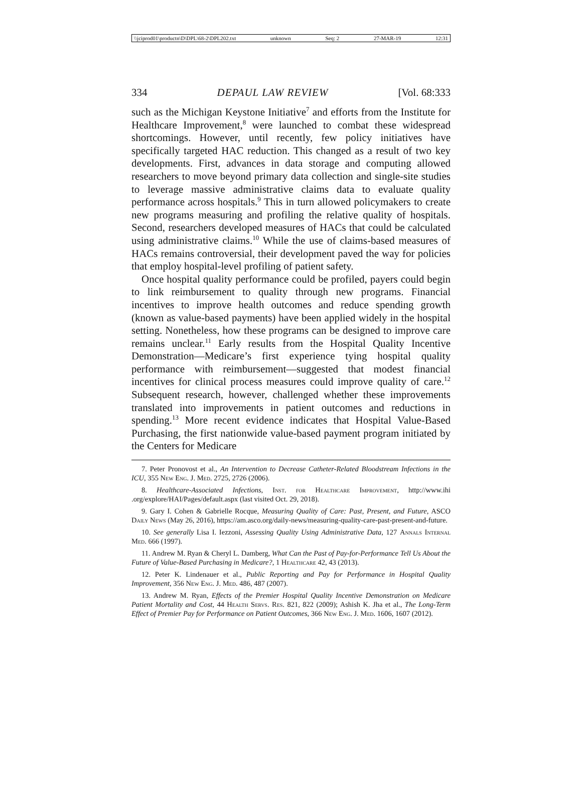\\jciprod01\productn\D\DPL\68-2\DPL202.txt unknown Seq: 2 27-MAR-19 12:31
334 DEPAUL LAW REVIEW [Vol. 68:333
such as the Michigan Keystone Initiative<sup>7</sup> and efforts from the Institute for Healthcare Improvement,<sup>8</sup> were launched to combat these widespread shortcomings. However, until recently, few policy initiatives have specifically targeted HAC reduction. This changed as a result of two key developments. First, advances in data storage and computing allowed researchers to move beyond primary data collection and single-site studies to leverage massive administrative claims data to evaluate quality performance across hospitals.<sup>9</sup> This in turn allowed policymakers to create new programs measuring and profiling the relative quality of hospitals. Second, researchers developed measures of HACs that could be calculated using administrative claims.<sup>10</sup> While the use of claims-based measures of HACs remains controversial, their development paved the way for policies that employ hospital-level profiling of patient safety.
Once hospital quality performance could be profiled, payers could begin to link reimbursement to quality through new programs. Financial incentives to improve health outcomes and reduce spending growth (known as value-based payments) have been applied widely in the hospital setting. Nonetheless, how these programs can be designed to improve care remains unclear.<sup>11</sup> Early results from the Hospital Quality Incentive Demonstration—Medicare’s first experience tying hospital quality performance with reimbursement—suggested that modest financial incentives for clinical process measures could improve quality of care.<sup>12</sup> Subsequent research, however, challenged whether these improvements translated into improvements in patient outcomes and reductions in spending.<sup>13</sup> More recent evidence indicates that Hospital Value-Based Purchasing, the first nationwide value-based payment program initiated by the Centers for Medicare
7. Peter Pronovost et al., An Intervention to Decrease Catheter-Related Bloodstream Infections in the ICU, 355 New Eng. J. Med. 2725, 2726 (2006).
8. Healthcare-Associated Infections, Inst. for Healthcare Improvement, http://www.ihi .org/explore/HAI/Pages/default.aspx (last visited Oct. 29, 2018).
9. Gary I. Cohen & Gabrielle Rocque, Measuring Quality of Care: Past, Present, and Future, ASCO Daily News (May 26, 2016), https://am.asco.org/daily-news/measuring-quality-care-past-present-and-future.
10. See generally Lisa I. Iezzoni, Assessing Quality Using Administrative Data, 127 Annals Internal Med. 666 (1997).
11. Andrew M. Ryan & Cheryl L. Damberg, What Can the Past of Pay-for-Performance Tell Us About the Future of Value-Based Purchasing in Medicare?, 1 Healthcare 42, 43 (2013).
12. Peter K. Lindenauer et al., Public Reporting and Pay for Performance in Hospital Quality Improvement, 356 New Eng. J. Med. 486, 487 (2007).
13. Andrew M. Ryan, Effects of the Premier Hospital Quality Incentive Demonstration on Medicare Patient Mortality and Cost, 44 Health Servs. Res. 821, 822 (2009); Ashish K. Jha et al., The Long-Term Effect of Premier Pay for Performance on Patient Outcomes, 366 New Eng. J. Med. 1606, 1607 (2012).